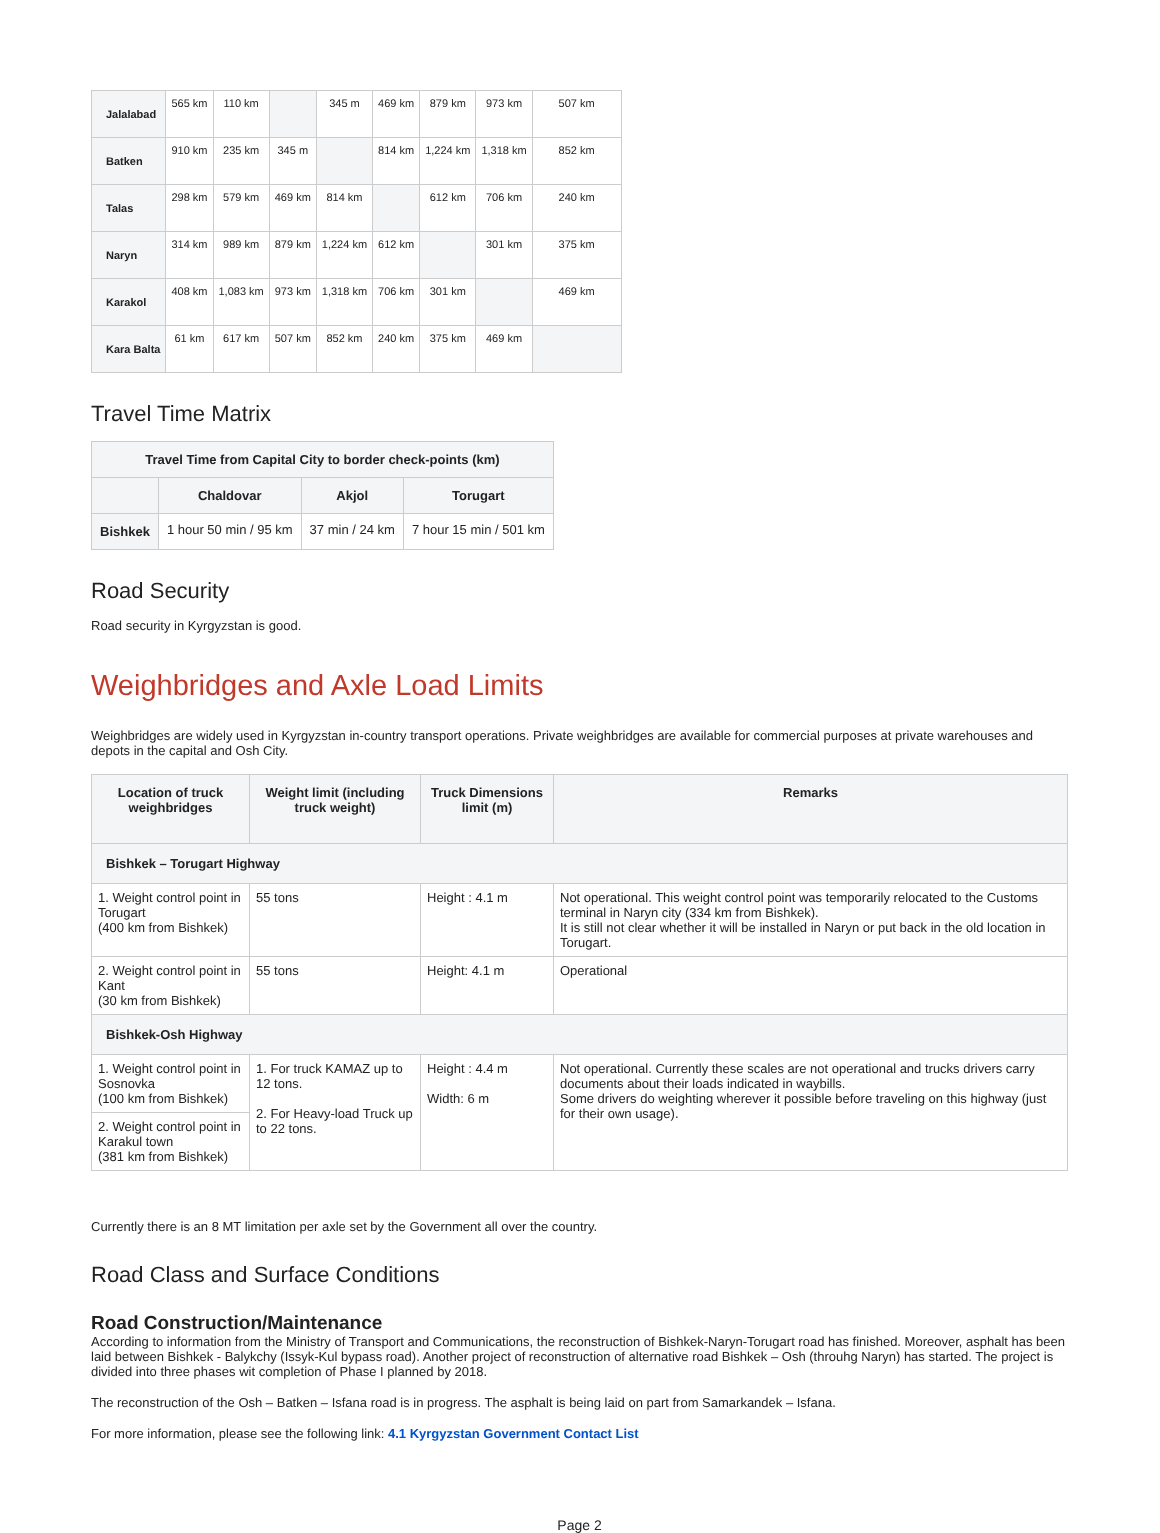| Jalalabad | 565 km | 110 km | | 345 m | 469 km | 879 km | 973 km | 507 km |
| Batken | 910 km | 235 km | 345 m | | 814 km | 1,224 km | 1,318 km | 852 km |
| Talas | 298 km | 579 km | 469 km | 814 km | | 612 km | 706 km | 240 km |
| Naryn | 314 km | 989 km | 879 km | 1,224 km | 612 km | | 301 km | 375 km |
| Karakol | 408 km | 1,083 km | 973 km | 1,318 km | 706 km | 301 km | | 469 km |
| Kara Balta | 61 km | 617 km | 507 km | 852 km | 240 km | 375 km | 469 km | |
Travel Time Matrix
| Travel Time from Capital City to border check-points (km) | | | |
| --- | --- | --- | --- |
| | Chaldovar | Akjol | Torugart |
| Bishkek | 1 hour 50 min / 95 km | 37 min / 24 km | 7 hour 15 min / 501 km |
Road Security
Road security in Kyrgyzstan is good.
Weighbridges and Axle Load Limits
Weighbridges are widely used in Kyrgyzstan in-country transport operations. Private weighbridges are available for commercial purposes at private warehouses and depots in the capital and Osh City.
| Location of truck weighbridges | Weight limit (including truck weight) | Truck Dimensions limit (m) | Remarks |
| --- | --- | --- | --- |
| Bishkek – Torugart Highway | | | |
| 1. Weight control point in Torugart (400 km from Bishkek) | 55 tons | Height : 4.1 m | Not operational. This weight control point was temporarily relocated to the Customs terminal in Naryn city (334 km from Bishkek). It is still not clear whether it will be installed in Naryn or put back in the old location in Torugart. |
| 2. Weight control point in Kant (30 km from Bishkek) | 55 tons | Height: 4.1 m | Operational |
| Bishkek-Osh Highway | | | |
| 1. Weight control point in Sosnovka (100 km from Bishkek) | 1. For truck KAMAZ up to 12 tons. 2. For Heavy-load Truck up to 22 tons. | Height : 4.4 m Width: 6 m | Not operational. Currently these scales are not operational and trucks drivers carry documents about their loads indicated in waybills. Some drivers do weighting wherever it possible before traveling on this highway (just for their own usage). |
| 2. Weight control point in Karakul town (381 km from Bishkek) | | | |
Currently there is an 8 MT limitation per axle set by the Government all over the country.
Road Class and Surface Conditions
Road Construction/Maintenance
According to information from the Ministry of Transport and Communications, the reconstruction of Bishkek-Naryn-Torugart road has finished. Moreover, asphalt has been laid between Bishkek - Balykchy (Issyk-Kul bypass road). Another project of reconstruction of alternative road Bishkek – Osh (throuhg Naryn) has started. The project is divided into three phases wit completion of Phase I planned by 2018.
The reconstruction of the Osh – Batken – Isfana road is in progress. The asphalt is being laid on part from Samarkandek – Isfana.
For more information, please see the following link: 4.1 Kyrgyzstan Government Contact List
Page 2